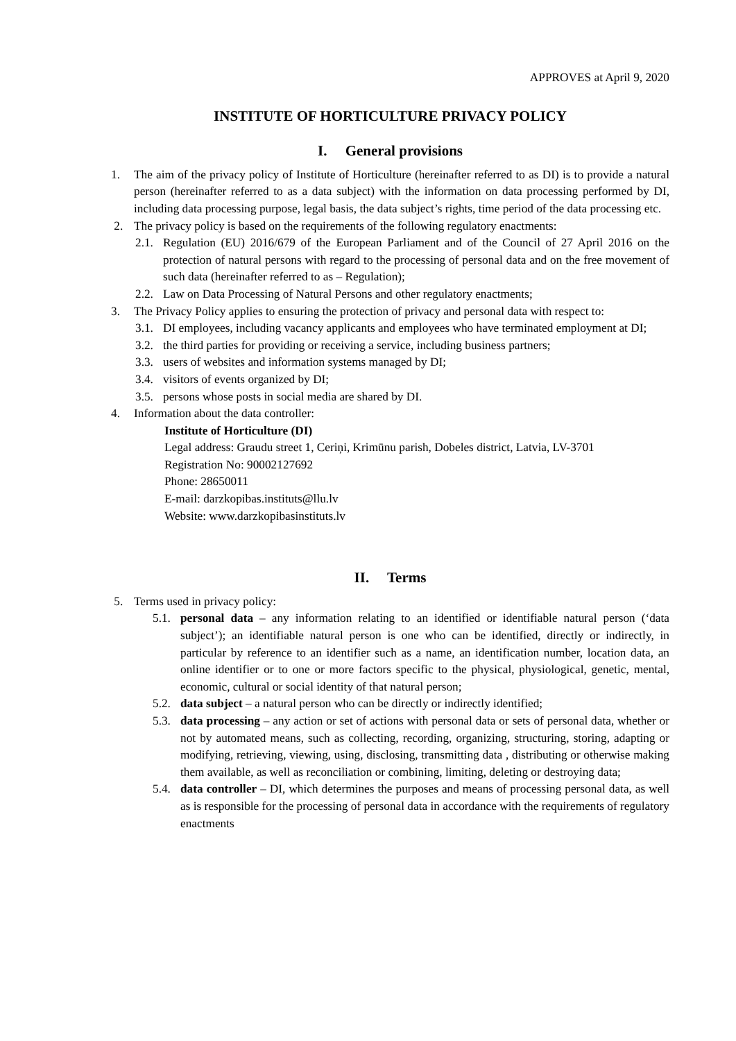APPROVES at April 9, 2020
INSTITUTE OF HORTICULTURE PRIVACY POLICY
I. General provisions
1. The aim of the privacy policy of Institute of Horticulture (hereinafter referred to as DI) is to provide a natural person (hereinafter referred to as a data subject) with the information on data processing performed by DI, including data processing purpose, legal basis, the data subject’s rights, time period of the data processing etc.
2. The privacy policy is based on the requirements of the following regulatory enactments:
2.1. Regulation (EU) 2016/679 of the European Parliament and of the Council of 27 April 2016 on the protection of natural persons with regard to the processing of personal data and on the free movement of such data (hereinafter referred to as – Regulation);
2.2. Law on Data Processing of Natural Persons and other regulatory enactments;
3. The Privacy Policy applies to ensuring the protection of privacy and personal data with respect to:
3.1. DI employees, including vacancy applicants and employees who have terminated employment at DI;
3.2. the third parties for providing or receiving a service, including business partners;
3.3. users of websites and information systems managed by DI;
3.4. visitors of events organized by DI;
3.5. persons whose posts in social media are shared by DI.
4. Information about the data controller:
Institute of Horticulture (DI)
Legal address: Graudu street 1, Ceriņi, Krimūnu parish, Dobeles district, Latvia, LV-3701
Registration No: 90002127692
Phone: 28650011
E-mail: darzkopibas.instituts@llu.lv
Website: www.darzkopibasinstituts.lv
II. Terms
5. Terms used in privacy policy:
5.1. personal data – any information relating to an identified or identifiable natural person (‘data subject’); an identifiable natural person is one who can be identified, directly or indirectly, in particular by reference to an identifier such as a name, an identification number, location data, an online identifier or to one or more factors specific to the physical, physiological, genetic, mental, economic, cultural or social identity of that natural person;
5.2. data subject – a natural person who can be directly or indirectly identified;
5.3. data processing – any action or set of actions with personal data or sets of personal data, whether or not by automated means, such as collecting, recording, organizing, structuring, storing, adapting or modifying, retrieving, viewing, using, disclosing, transmitting data , distributing or otherwise making them available, as well as reconciliation or combining, limiting, deleting or destroying data;
5.4. data controller – DI, which determines the purposes and means of processing personal data, as well as is responsible for the processing of personal data in accordance with the requirements of regulatory enactments